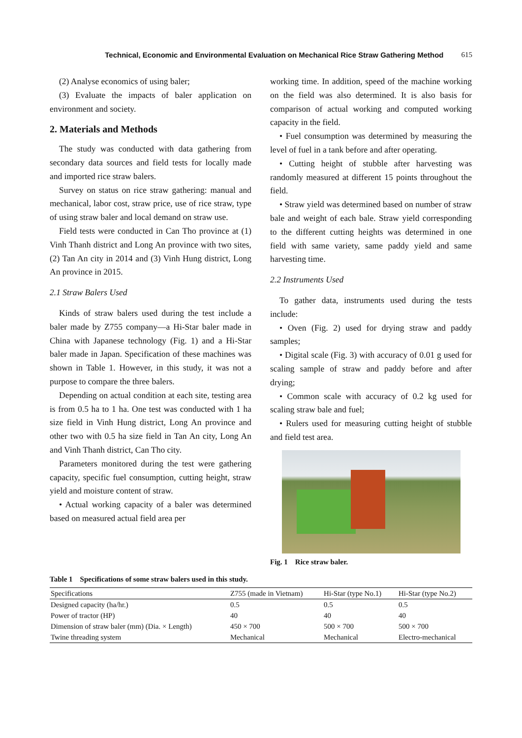Technical, Economic and Environmental Evaluation on Mechanical Rice Straw Gathering Method 615
(2) Analyse economics of using baler;
(3) Evaluate the impacts of baler application on environment and society.
2. Materials and Methods
The study was conducted with data gathering from secondary data sources and field tests for locally made and imported rice straw balers.
Survey on status on rice straw gathering: manual and mechanical, labor cost, straw price, use of rice straw, type of using straw baler and local demand on straw use.
Field tests were conducted in Can Tho province at (1) Vinh Thanh district and Long An province with two sites, (2) Tan An city in 2014 and (3) Vinh Hung district, Long An province in 2015.
2.1 Straw Balers Used
Kinds of straw balers used during the test include a baler made by Z755 company—a Hi-Star baler made in China with Japanese technology (Fig. 1) and a Hi-Star baler made in Japan. Specification of these machines was shown in Table 1. However, in this study, it was not a purpose to compare the three balers.
Depending on actual condition at each site, testing area is from 0.5 ha to 1 ha. One test was conducted with 1 ha size field in Vinh Hung district, Long An province and other two with 0.5 ha size field in Tan An city, Long An and Vinh Thanh district, Can Tho city.
Parameters monitored during the test were gathering capacity, specific fuel consumption, cutting height, straw yield and moisture content of straw.
• Actual working capacity of a baler was determined based on measured actual field area per
working time. In addition, speed of the machine working on the field was also determined. It is also basis for comparison of actual working and computed working capacity in the field.
• Fuel consumption was determined by measuring the level of fuel in a tank before and after operating.
• Cutting height of stubble after harvesting was randomly measured at different 15 points throughout the field.
• Straw yield was determined based on number of straw bale and weight of each bale. Straw yield corresponding to the different cutting heights was determined in one field with same variety, same paddy yield and same harvesting time.
2.2 Instruments Used
To gather data, instruments used during the tests include:
• Oven (Fig. 2) used for drying straw and paddy samples;
• Digital scale (Fig. 3) with accuracy of 0.01 g used for scaling sample of straw and paddy before and after drying;
• Common scale with accuracy of 0.2 kg used for scaling straw bale and fuel;
• Rulers used for measuring cutting height of stubble and field test area.
Fig. 1 Rice straw baler.
Table 1 Specifications of some straw balers used in this study.
| Specifications | Z755 (made in Vietnam) | Hi-Star (type No.1) | Hi-Star (type No.2) |
| --- | --- | --- | --- |
| Designed capacity (ha/hr.) | 0.5 | 0.5 | 0.5 |
| Power of tractor (HP) | 40 | 40 | 40 |
| Dimension of straw baler (mm) (Dia. × Length) | 450 × 700 | 500 × 700 | 500 × 700 |
| Twine threading system | Mechanical | Mechanical | Electro-mechanical |